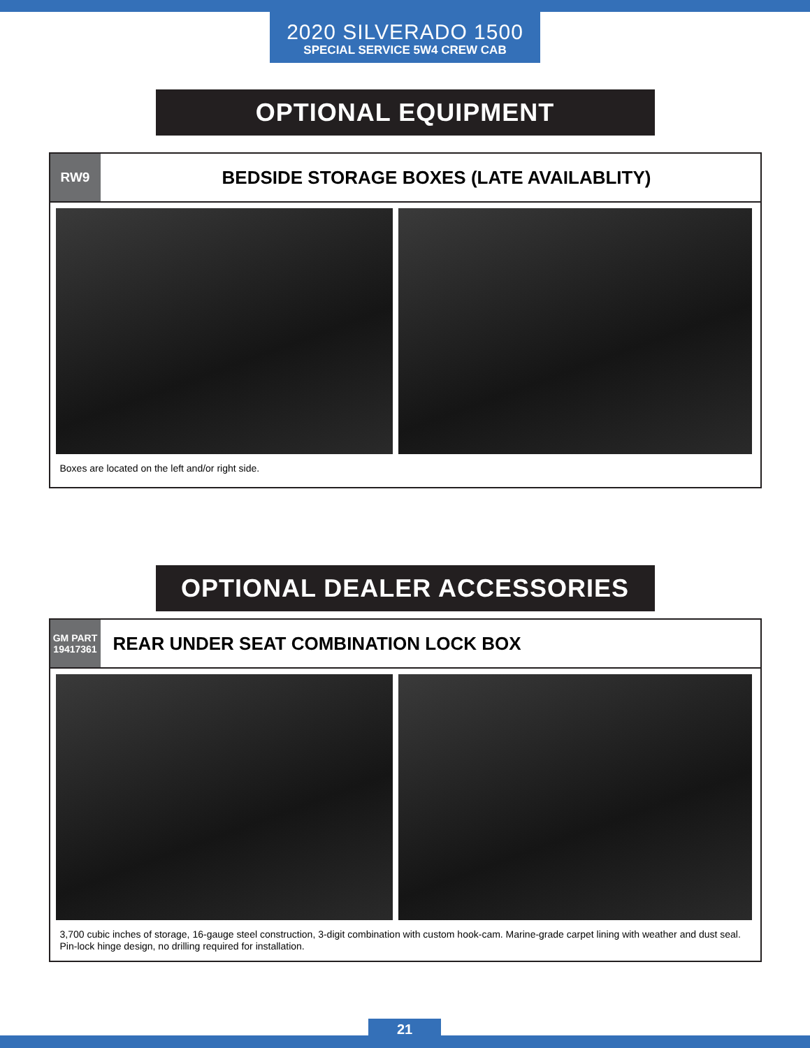2020 SILVERADO 1500
SPECIAL SERVICE 5W4 CREW CAB
OPTIONAL EQUIPMENT
RW9
BEDSIDE STORAGE BOXES (LATE AVAILABLITY)
Boxes are located on the left and/or right side.
OPTIONAL DEALER ACCESSORIES
GM PART
19417361
REAR UNDER SEAT COMBINATION LOCK BOX
3,700 cubic inches of storage, 16-gauge steel construction, 3-digit combination with custom hook-cam. Marine-grade carpet lining with weather and dust seal. Pin-lock hinge design, no drilling required for installation.
21